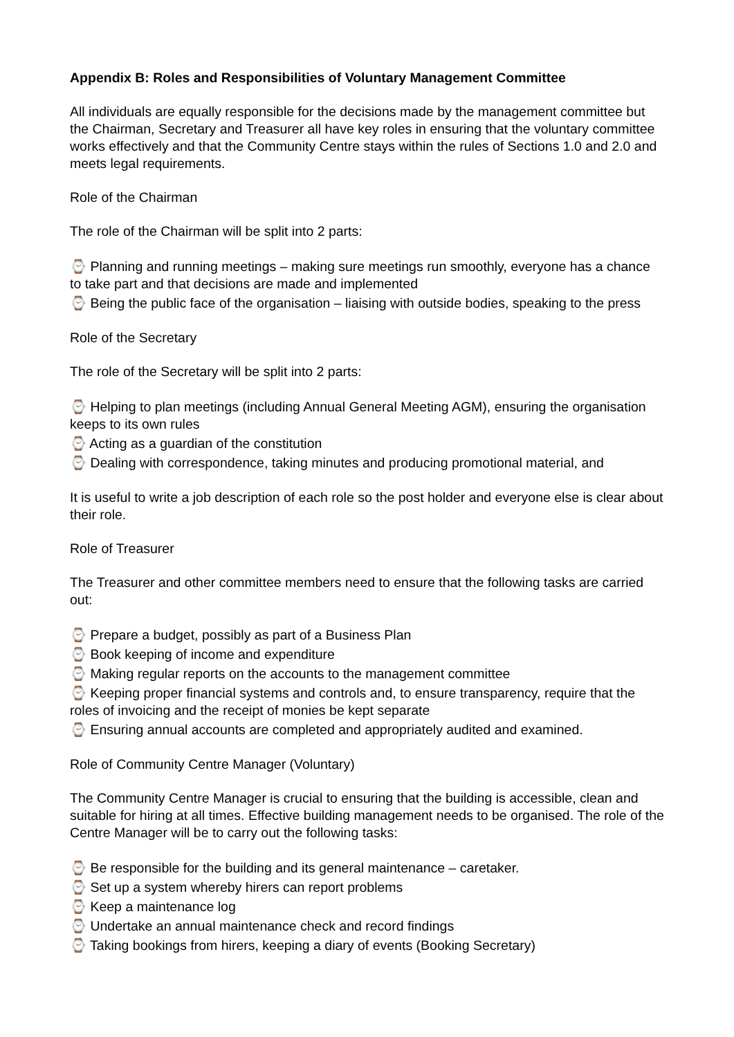Appendix B: Roles and Responsibilities of Voluntary Management Committee
All individuals are equally responsible for the decisions made by the management committee but the Chairman, Secretary and Treasurer all have key roles in ensuring that the voluntary committee works effectively and that the Community Centre stays within the rules of Sections 1.0 and 2.0 and meets legal requirements.
Role of the Chairman
The role of the Chairman will be split into 2 parts:
⌚ Planning and running meetings – making sure meetings run smoothly, everyone has a chance to take part and that decisions are made and implemented
⌚ Being the public face of the organisation – liaising with outside bodies, speaking to the press
Role of the Secretary
The role of the Secretary will be split into 2 parts:
⌚ Helping to plan meetings (including Annual General Meeting AGM), ensuring the organisation keeps to its own rules
⌚ Acting as a guardian of the constitution
⌚ Dealing with correspondence, taking minutes and producing promotional material, and
It is useful to write a job description of each role so the post holder and everyone else is clear about their role.
Role of Treasurer
The Treasurer and other committee members need to ensure that the following tasks are carried out:
⌚ Prepare a budget, possibly as part of a Business Plan
⌚ Book keeping of income and expenditure
⌚ Making regular reports on the accounts to the management committee
⌚ Keeping proper financial systems and controls and, to ensure transparency, require that the roles of invoicing and the receipt of monies be kept separate
⌚ Ensuring annual accounts are completed and appropriately audited and examined.
Role of Community Centre Manager (Voluntary)
The Community Centre Manager is crucial to ensuring that the building is accessible, clean and suitable for hiring at all times. Effective building management needs to be organised. The role of the Centre Manager will be to carry out the following tasks:
⌚ Be responsible for the building and its general maintenance – caretaker.
⌚ Set up a system whereby hirers can report problems
⌚ Keep a maintenance log
⌚ Undertake an annual maintenance check and record findings
⌚ Taking bookings from hirers, keeping a diary of events (Booking Secretary)